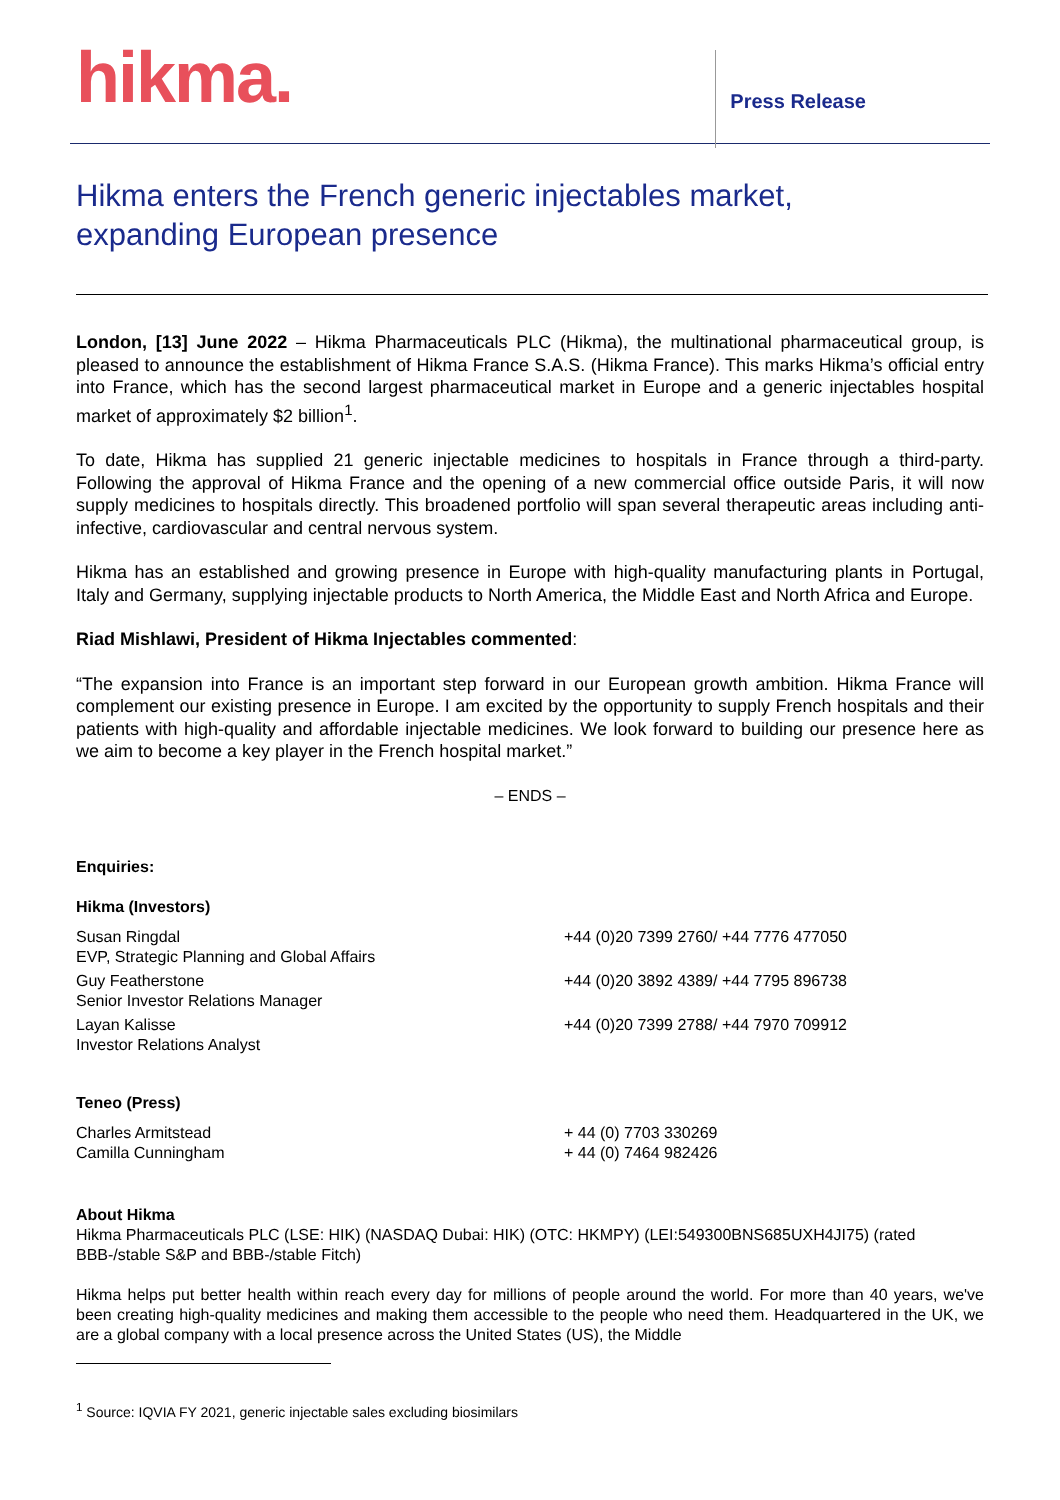hikma.
Press Release
Hikma enters the French generic injectables market,
expanding European presence
London, [13] June 2022 – Hikma Pharmaceuticals PLC (Hikma), the multinational pharmaceutical group, is pleased to announce the establishment of Hikma France S.A.S. (Hikma France). This marks Hikma’s official entry into France, which has the second largest pharmaceutical market in Europe and a generic injectables hospital market of approximately $2 billion<sup>1</sup>.
To date, Hikma has supplied 21 generic injectable medicines to hospitals in France through a third-party. Following the approval of Hikma France and the opening of a new commercial office outside Paris, it will now supply medicines to hospitals directly. This broadened portfolio will span several therapeutic areas including anti-infective, cardiovascular and central nervous system.
Hikma has an established and growing presence in Europe with high-quality manufacturing plants in Portugal, Italy and Germany, supplying injectable products to North America, the Middle East and North Africa and Europe.
Riad Mishlawi, President of Hikma Injectables commented:
“The expansion into France is an important step forward in our European growth ambition. Hikma France will complement our existing presence in Europe. I am excited by the opportunity to supply French hospitals and their patients with high-quality and affordable injectable medicines. We look forward to building our presence here as we aim to become a key player in the French hospital market.”
– ENDS –
Enquiries:
Hikma (Investors)
| Susan Ringdal EVP, Strategic Planning and Global Affairs | +44 (0)20 7399 2760/ +44 7776 477050 |
| Guy Featherstone Senior Investor Relations Manager | +44 (0)20 3892 4389/ +44 7795 896738 |
| Layan Kalisse Investor Relations Analyst | +44 (0)20 7399 2788/ +44 7970 709912 |
Teneo (Press)
| Charles Armitstead Camilla Cunningham | + 44 (0) 7703 330269 + 44 (0) 7464 982426 |
About Hikma
Hikma Pharmaceuticals PLC (LSE: HIK) (NASDAQ Dubai: HIK) (OTC: HKMPY) (LEI:549300BNS685UXH4JI75) (rated BBB-/stable S&P and BBB-/stable Fitch)
Hikma helps put better health within reach every day for millions of people around the world. For more than 40 years, we've been creating high-quality medicines and making them accessible to the people who need them. Headquartered in the UK, we are a global company with a local presence across the United States (US), the Middle
<sup>1</sup> Source: IQVIA FY 2021, generic injectable sales excluding biosimilars